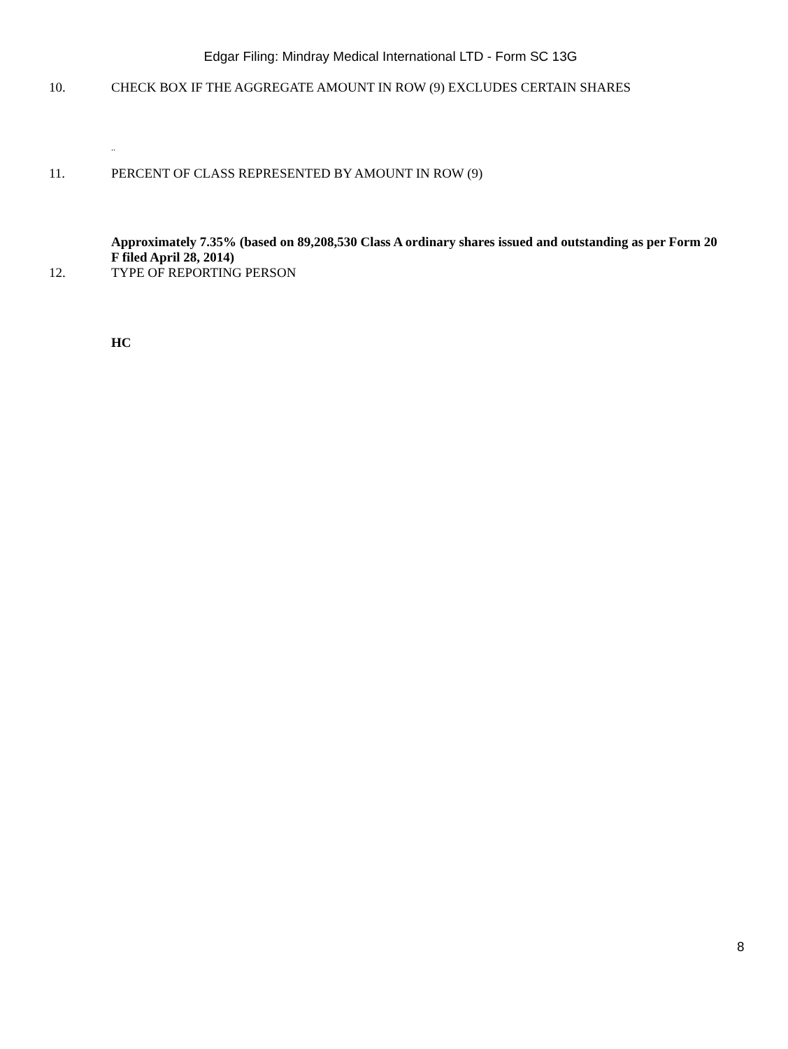Edgar Filing: Mindray Medical International LTD - Form SC 13G
10. CHECK BOX IF THE AGGREGATE AMOUNT IN ROW (9) EXCLUDES CERTAIN SHARES
..
11. PERCENT OF CLASS REPRESENTED BY AMOUNT IN ROW (9)
Approximately 7.35% (based on 89,208,530 Class A ordinary shares issued and outstanding as per Form 20 F filed April 28, 2014)
12. TYPE OF REPORTING PERSON
HC
8